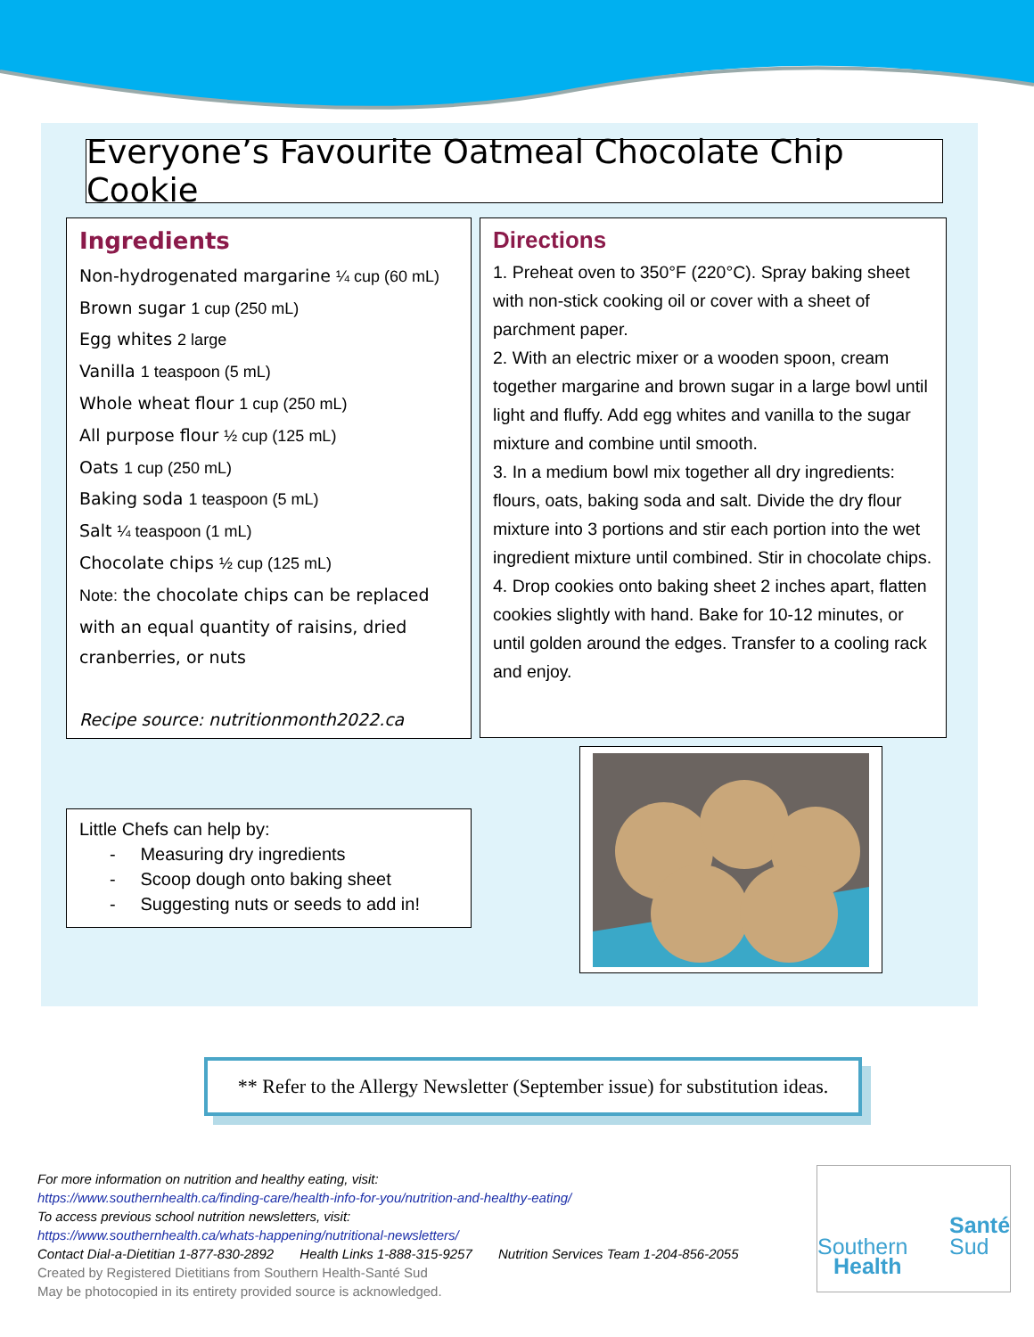Everyone’s Favourite Oatmeal Chocolate Chip Cookie
Ingredients
Non-hydrogenated margarine ¼ cup (60 mL)
Brown sugar 1 cup (250 mL)
Egg whites 2 large
Vanilla 1 teaspoon (5 mL)
Whole wheat flour 1 cup (250 mL)
All purpose flour ½ cup (125 mL)
Oats 1 cup (250 mL)
Baking soda 1 teaspoon (5 mL)
Salt ¼ teaspoon (1 mL)
Chocolate chips ½ cup (125 mL)
Note: the chocolate chips can be replaced with an equal quantity of raisins, dried cranberries, or nuts
Recipe source: nutritionmonth2022.ca
Directions
1. Preheat oven to 350°F (220°C). Spray baking sheet with non-stick cooking oil or cover with a sheet of parchment paper.
2. With an electric mixer or a wooden spoon, cream together margarine and brown sugar in a large bowl until light and fluffy. Add egg whites and vanilla to the sugar mixture and combine until smooth.
3. In a medium bowl mix together all dry ingredients: flours, oats, baking soda and salt. Divide the dry flour mixture into 3 portions and stir each portion into the wet ingredient mixture until combined. Stir in chocolate chips.
4. Drop cookies onto baking sheet 2 inches apart, flatten cookies slightly with hand. Bake for 10-12 minutes, or until golden around the edges. Transfer to a cooling rack and enjoy.
Little Chefs can help by:
- Measuring dry ingredients
- Scoop dough onto baking sheet
- Suggesting nuts or seeds to add in!
** Refer to the Allergy Newsletter (September issue) for substitution ideas.
For more information on nutrition and healthy eating, visit:
https://www.southernhealth.ca/finding-care/health-info-for-you/nutrition-and-healthy-eating/
To access previous school nutrition newsletters, visit:
https://www.southernhealth.ca/whats-happening/nutritional-newsletters/
Contact Dial-a-Dietitian 1-877-830-2892 Health Links 1-888-315-9257 Nutrition Services Team 1-204-856-2055
Created by Registered Dietitians from Southern Health-Santé Sud
May be photocopied in its entirety provided source is acknowledged.
Santé
Sud
Southern
Health